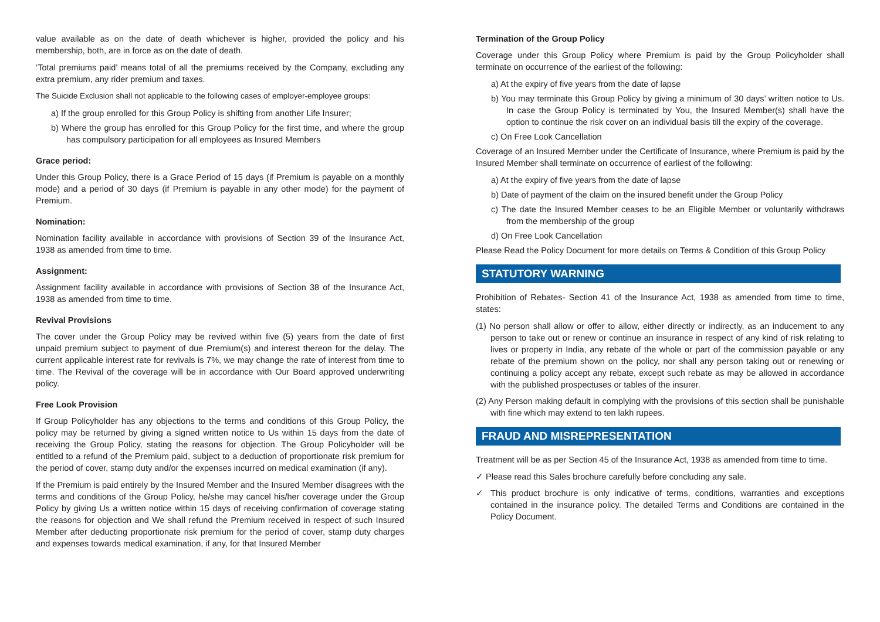value available as on the date of death whichever is higher, provided the policy and his membership, both, are in force as on the date of death.
‘Total premiums paid’ means total of all the premiums received by the Company, excluding any extra premium, any rider premium and taxes.
The Suicide Exclusion shall not applicable to the following cases of employer-employee groups:
a) If the group enrolled for this Group Policy is shifting from another Life Insurer;
b) Where the group has enrolled for this Group Policy for the first time, and where the group has compulsory participation for all employees as Insured Members
Grace period:
Under this Group Policy, there is a Grace Period of 15 days (if Premium is payable on a monthly mode) and a period of 30 days (if Premium is payable in any other mode) for the payment of Premium.
Nomination:
Nomination facility available in accordance with provisions of Section 39 of the Insurance Act, 1938 as amended from time to time.
Assignment:
Assignment facility available in accordance with provisions of Section 38 of the Insurance Act, 1938 as amended from time to time.
Revival Provisions
The cover under the Group Policy may be revived within five (5) years from the date of first unpaid premium subject to payment of due Premium(s) and interest thereon for the delay. The current applicable interest rate for revivals is 7%, we may change the rate of interest from time to time. The Revival of the coverage will be in accordance with Our Board approved underwriting policy.
Free Look Provision
If Group Policyholder has any objections to the terms and conditions of this Group Policy, the policy may be returned by giving a signed written notice to Us within 15 days from the date of receiving the Group Policy, stating the reasons for objection. The Group Policyholder will be entitled to a refund of the Premium paid, subject to a deduction of proportionate risk premium for the period of cover, stamp duty and/or the expenses incurred on medical examination (if any).
If the Premium is paid entirely by the Insured Member and the Insured Member disagrees with the terms and conditions of the Group Policy, he/she may cancel his/her coverage under the Group Policy by giving Us a written notice within 15 days of receiving confirmation of coverage stating the reasons for objection and We shall refund the Premium received in respect of such Insured Member after deducting proportionate risk premium for the period of cover, stamp duty charges and expenses towards medical examination, if any, for that Insured Member
Termination of the Group Policy
Coverage under this Group Policy where Premium is paid by the Group Policyholder shall terminate on occurrence of the earliest of the following:
a) At the expiry of five years from the date of lapse
b) You may terminate this Group Policy by giving a minimum of 30 days’ written notice to Us. In case the Group Policy is terminated by You, the Insured Member(s) shall have the option to continue the risk cover on an individual basis till the expiry of the coverage.
c) On Free Look Cancellation
Coverage of an Insured Member under the Certificate of Insurance, where Premium is paid by the Insured Member shall terminate on occurrence of earliest of the following:
a) At the expiry of five years from the date of lapse
b) Date of payment of the claim on the insured benefit under the Group Policy
c) The date the Insured Member ceases to be an Eligible Member or voluntarily withdraws from the membership of the group
d) On Free Look Cancellation
Please Read the Policy Document for more details on Terms & Condition of this Group Policy
STATUTORY WARNING
Prohibition of Rebates- Section 41 of the Insurance Act, 1938 as amended from time to time, states:
(1) No person shall allow or offer to allow, either directly or indirectly, as an inducement to any person to take out or renew or continue an insurance in respect of any kind of risk relating to lives or property in India, any rebate of the whole or part of the commission payable or any rebate of the premium shown on the policy, nor shall any person taking out or renewing or continuing a policy accept any rebate, except such rebate as may be allowed in accordance with the published prospectuses or tables of the insurer.
(2) Any Person making default in complying with the provisions of this section shall be punishable with fine which may extend to ten lakh rupees.
FRAUD AND MISREPRESENTATION
Treatment will be as per Section 45 of the Insurance Act, 1938 as amended from time to time.
✓ Please read this Sales brochure carefully before concluding any sale.
✓ This product brochure is only indicative of terms, conditions, warranties and exceptions contained in the insurance policy. The detailed Terms and Conditions are contained in the Policy Document.